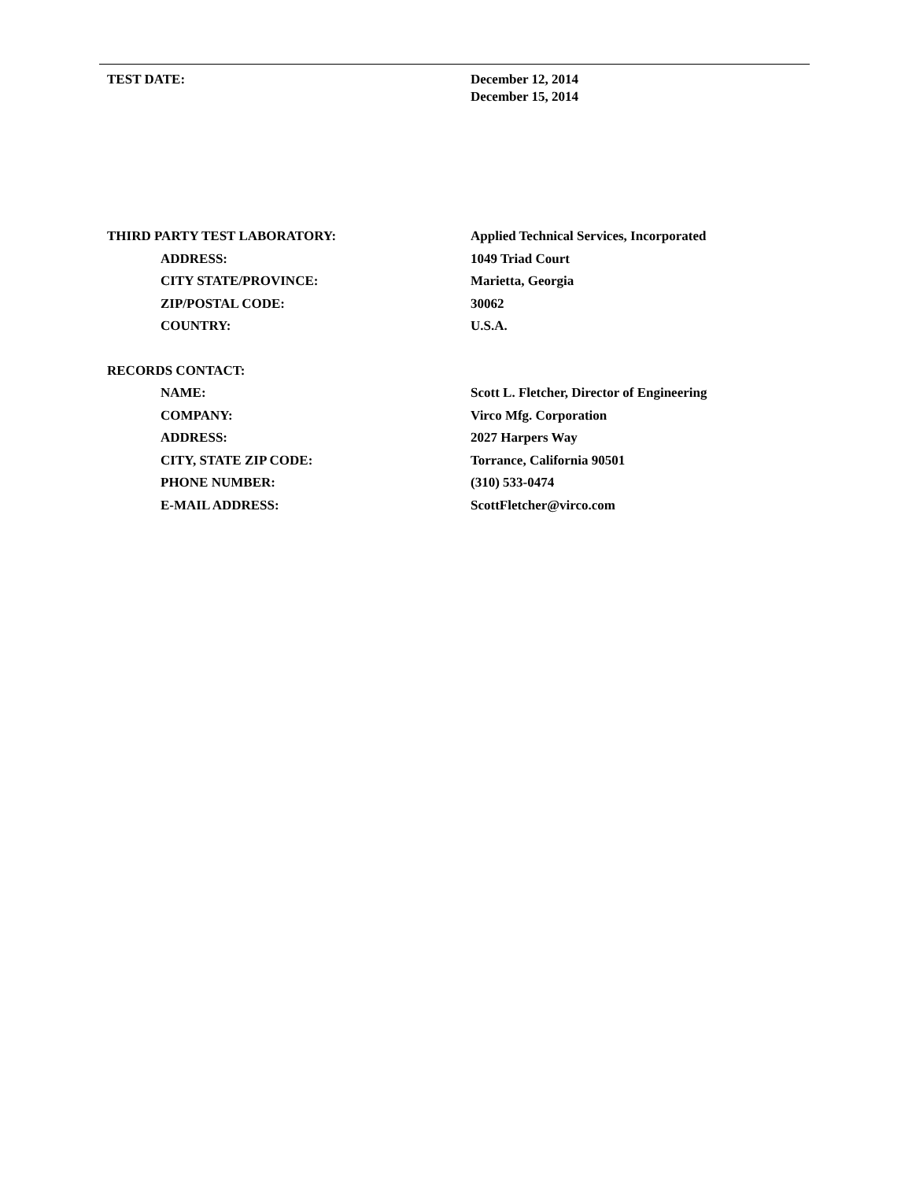TEST DATE: December 12, 2014
December 15, 2014
THIRD PARTY TEST LABORATORY: Applied Technical Services, Incorporated
ADDRESS: 1049 Triad Court
CITY STATE/PROVINCE: Marietta, Georgia
ZIP/POSTAL CODE: 30062
COUNTRY: U.S.A.
RECORDS CONTACT:
NAME: Scott L. Fletcher, Director of Engineering
COMPANY: Virco Mfg. Corporation
ADDRESS: 2027 Harpers Way
CITY, STATE ZIP CODE: Torrance, California 90501
PHONE NUMBER: (310) 533-0474
E-MAIL ADDRESS: ScottFletcher@virco.com